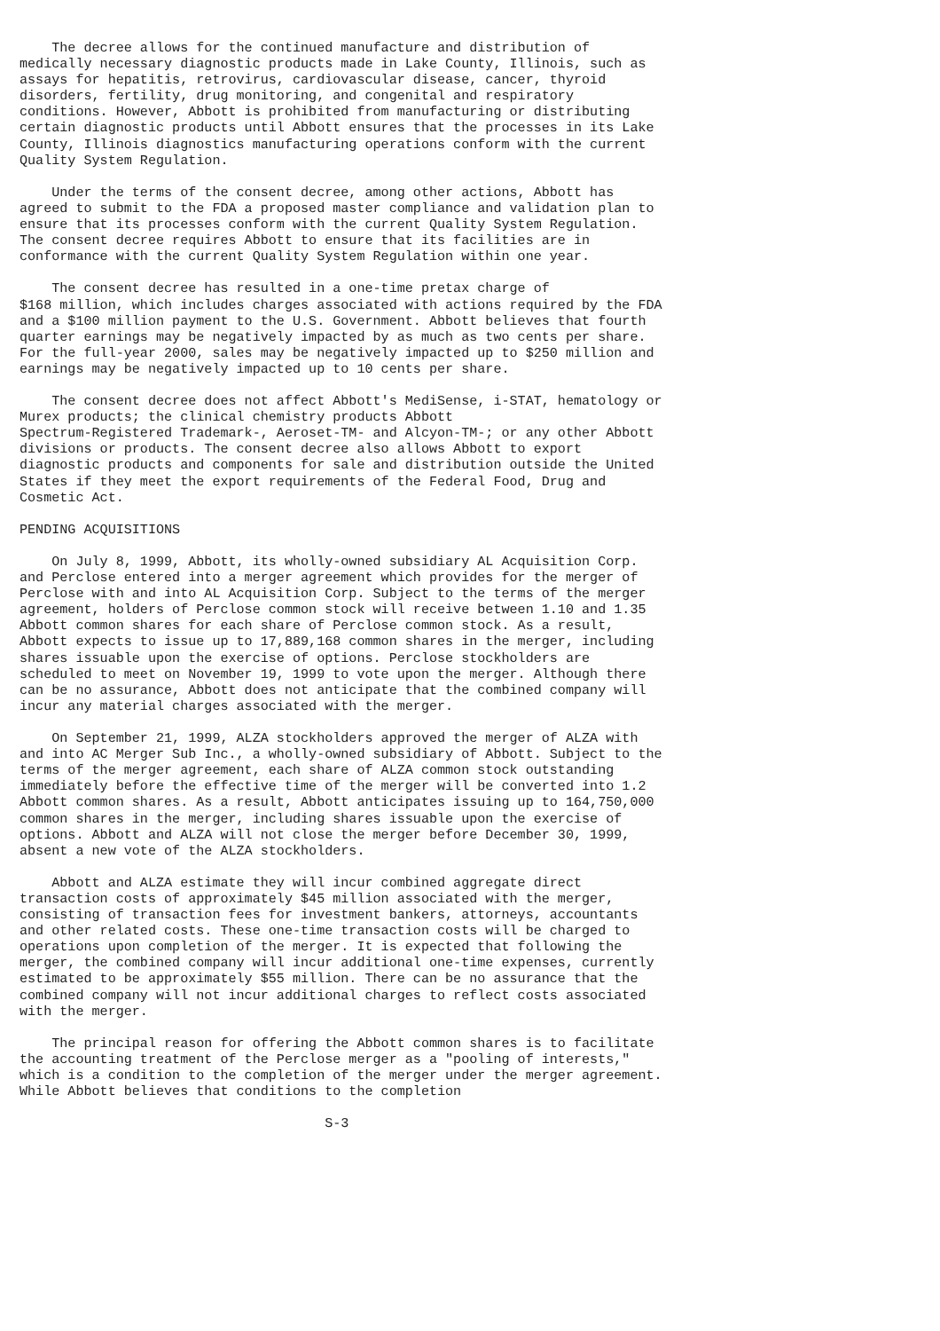The decree allows for the continued manufacture and distribution of
medically necessary diagnostic products made in Lake County, Illinois, such as
assays for hepatitis, retrovirus, cardiovascular disease, cancer, thyroid
disorders, fertility, drug monitoring, and congenital and respiratory
conditions. However, Abbott is prohibited from manufacturing or distributing
certain diagnostic products until Abbott ensures that the processes in its Lake
County, Illinois diagnostics manufacturing operations conform with the current
Quality System Regulation.

    Under the terms of the consent decree, among other actions, Abbott has
agreed to submit to the FDA a proposed master compliance and validation plan to
ensure that its processes conform with the current Quality System Regulation.
The consent decree requires Abbott to ensure that its facilities are in
conformance with the current Quality System Regulation within one year.

    The consent decree has resulted in a one-time pretax charge of
$168 million, which includes charges associated with actions required by the FDA
and a $100 million payment to the U.S. Government. Abbott believes that fourth
quarter earnings may be negatively impacted by as much as two cents per share.
For the full-year 2000, sales may be negatively impacted up to $250 million and
earnings may be negatively impacted up to 10 cents per share.

    The consent decree does not affect Abbott's MediSense, i-STAT, hematology or
Murex products; the clinical chemistry products Abbott
Spectrum-Registered Trademark-, Aeroset-TM- and Alcyon-TM-; or any other Abbott
divisions or products. The consent decree also allows Abbott to export
diagnostic products and components for sale and distribution outside the United
States if they meet the export requirements of the Federal Food, Drug and
Cosmetic Act.

PENDING ACQUISITIONS

    On July 8, 1999, Abbott, its wholly-owned subsidiary AL Acquisition Corp.
and Perclose entered into a merger agreement which provides for the merger of
Perclose with and into AL Acquisition Corp. Subject to the terms of the merger
agreement, holders of Perclose common stock will receive between 1.10 and 1.35
Abbott common shares for each share of Perclose common stock. As a result,
Abbott expects to issue up to 17,889,168 common shares in the merger, including
shares issuable upon the exercise of options. Perclose stockholders are
scheduled to meet on November 19, 1999 to vote upon the merger. Although there
can be no assurance, Abbott does not anticipate that the combined company will
incur any material charges associated with the merger.

    On September 21, 1999, ALZA stockholders approved the merger of ALZA with
and into AC Merger Sub Inc., a wholly-owned subsidiary of Abbott. Subject to the
terms of the merger agreement, each share of ALZA common stock outstanding
immediately before the effective time of the merger will be converted into 1.2
Abbott common shares. As a result, Abbott anticipates issuing up to 164,750,000
common shares in the merger, including shares issuable upon the exercise of
options. Abbott and ALZA will not close the merger before December 30, 1999,
absent a new vote of the ALZA stockholders.

    Abbott and ALZA estimate they will incur combined aggregate direct
transaction costs of approximately $45 million associated with the merger,
consisting of transaction fees for investment bankers, attorneys, accountants
and other related costs. These one-time transaction costs will be charged to
operations upon completion of the merger. It is expected that following the
merger, the combined company will incur additional one-time expenses, currently
estimated to be approximately $55 million. There can be no assurance that the
combined company will not incur additional charges to reflect costs associated
with the merger.

    The principal reason for offering the Abbott common shares is to facilitate
the accounting treatment of the Perclose merger as a "pooling of interests,"
which is a condition to the completion of the merger under the merger agreement.
While Abbott believes that conditions to the completion

                                      S-3